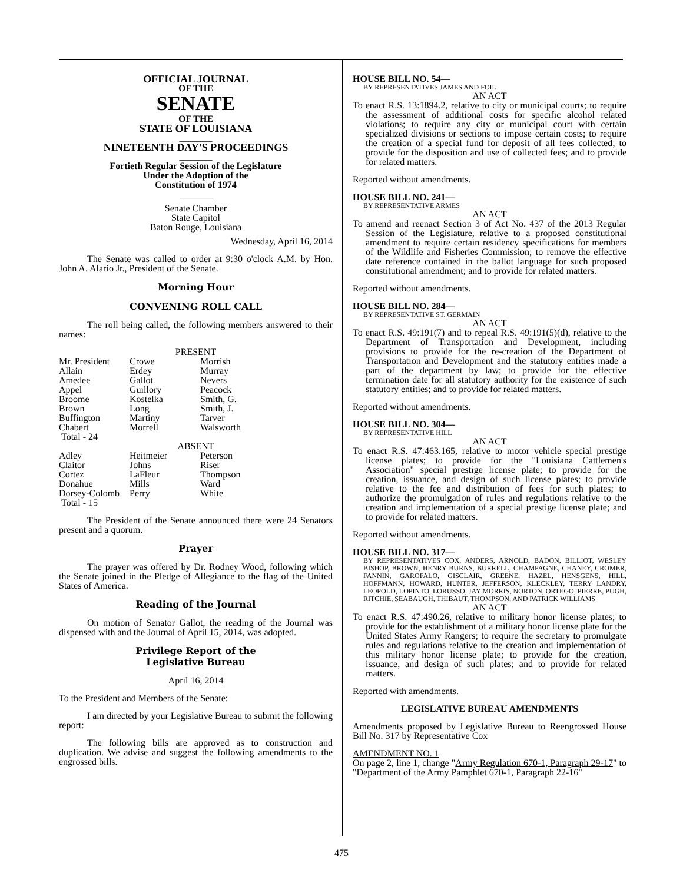OFFICIAL JOURNAL
OF THE
SENATE
OF THE
STATE OF LOUISIANA
_______
NINETEENTH DAY'S PROCEEDINGS
_______
Fortieth Regular Session of the Legislature
Under the Adoption of the
Constitution of 1974
_______
Senate Chamber
State Capitol
Baton Rouge, Louisiana
Wednesday, April 16, 2014
The Senate was called to order at 9:30 o'clock A.M. by Hon. John A. Alario Jr., President of the Senate.
Morning Hour
CONVENING ROLL CALL
The roll being called, the following members answered to their names:
PRESENT
| Mr. President | Crowe | Morrish |
| Allain | Erdey | Murray |
| Amedee | Gallot | Nevers |
| Appel | Guillory | Peacock |
| Broome | Kostelka | Smith, G. |
| Brown | Long | Smith, J. |
| Buffington | Martiny | Tarver |
| Chabert | Morrell | Walsworth |
| Total - 24 | | |
ABSENT
| Adley | Heitmeier | Peterson |
| Claitor | Johns | Riser |
| Cortez | LaFleur | Thompson |
| Donahue | Mills | Ward |
| Dorsey-Colomb | Perry | White |
| Total - 15 | | |
The President of the Senate announced there were 24 Senators present and a quorum.
Prayer
The prayer was offered by Dr. Rodney Wood, following which the Senate joined in the Pledge of Allegiance to the flag of the United States of America.
Reading of the Journal
On motion of Senator Gallot, the reading of the Journal was dispensed with and the Journal of April 15, 2014, was adopted.
Privilege Report of the
Legislative Bureau
April 16, 2014
To the President and Members of the Senate:
I am directed by your Legislative Bureau to submit the following report:
The following bills are approved as to construction and duplication. We advise and suggest the following amendments to the engrossed bills.
HOUSE BILL NO. 54—
BY REPRESENTATIVES JAMES AND FOIL
AN ACT
To enact R.S. 13:1894.2, relative to city or municipal courts; to require the assessment of additional costs for specific alcohol related violations; to require any city or municipal court with certain specialized divisions or sections to impose certain costs; to require the creation of a special fund for deposit of all fees collected; to provide for the disposition and use of collected fees; and to provide for related matters.
Reported without amendments.
HOUSE BILL NO. 241—
BY REPRESENTATIVE ARMES
AN ACT
To amend and reenact Section 3 of Act No. 437 of the 2013 Regular Session of the Legislature, relative to a proposed constitutional amendment to require certain residency specifications for members of the Wildlife and Fisheries Commission; to remove the effective date reference contained in the ballot language for such proposed constitutional amendment; and to provide for related matters.
Reported without amendments.
HOUSE BILL NO. 284—
BY REPRESENTATIVE ST. GERMAIN
AN ACT
To enact R.S. 49:191(7) and to repeal R.S. 49:191(5)(d), relative to the Department of Transportation and Development, including provisions to provide for the re-creation of the Department of Transportation and Development and the statutory entities made a part of the department by law; to provide for the effective termination date for all statutory authority for the existence of such statutory entities; and to provide for related matters.
Reported without amendments.
HOUSE BILL NO. 304—
BY REPRESENTATIVE HILL
AN ACT
To enact R.S. 47:463.165, relative to motor vehicle special prestige license plates; to provide for the "Louisiana Cattlemen's Association" special prestige license plate; to provide for the creation, issuance, and design of such license plates; to provide relative to the fee and distribution of fees for such plates; to authorize the promulgation of rules and regulations relative to the creation and implementation of a special prestige license plate; and to provide for related matters.
Reported without amendments.
HOUSE BILL NO. 317—
BY REPRESENTATIVES COX, ANDERS, ARNOLD, BADON, BILLIOT, WESLEY BISHOP, BROWN, HENRY BURNS, BURRELL, CHAMPAGNE, CHANEY, CROMER, FANNIN, GAROFALO, GISCLAIR, GREENE, HAZEL, HENSGENS, HILL, HOFFMANN, HOWARD, HUNTER, JEFFERSON, KLECKLEY, TERRY LANDRY, LEOPOLD, LOPINTO, LORUSSO, JAY MORRIS, NORTON, ORTEGO, PIERRE, PUGH, RITCHIE, SEABAUGH, THIBAUT, THOMPSON, AND PATRICK WILLIAMS
AN ACT
To enact R.S. 47:490.26, relative to military honor license plates; to provide for the establishment of a military honor license plate for the United States Army Rangers; to require the secretary to promulgate rules and regulations relative to the creation and implementation of this military honor license plate; to provide for the creation, issuance, and design of such plates; and to provide for related matters.
Reported with amendments.
LEGISLATIVE BUREAU AMENDMENTS
Amendments proposed by Legislative Bureau to Reengrossed House Bill No. 317 by Representative Cox
AMENDMENT NO. 1
On page 2, line 1, change "Army Regulation 670-1, Paragraph 29-17" to "Department of the Army Pamphlet 670-1, Paragraph 22-16"
475